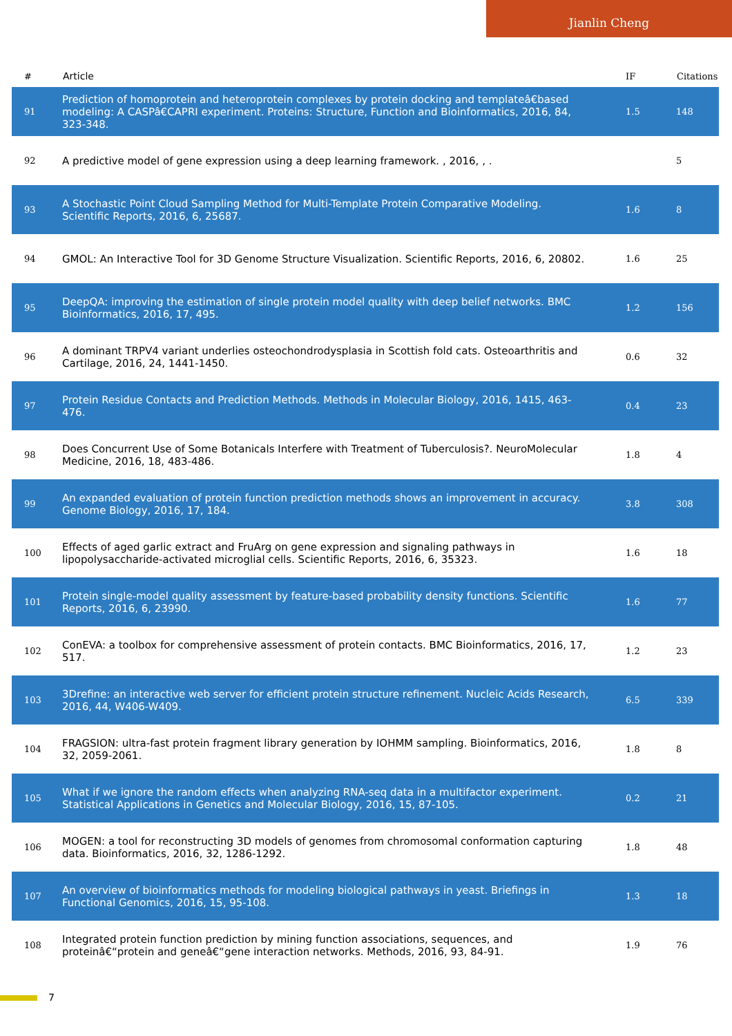Jianlin Cheng
| # | Article | IF | Citations |
| --- | --- | --- | --- |
| 91 | Prediction of homoprotein and heteroprotein complexes by protein docking and templateâ€based modeling: A CASPâ€CAPRI experiment. Proteins: Structure, Function and Bioinformatics, 2016, 84, 323-348. | 1.5 | 148 |
| 92 | A predictive model of gene expression using a deep learning framework. , 2016, , . | | 5 |
| 93 | A Stochastic Point Cloud Sampling Method for Multi-Template Protein Comparative Modeling. Scientific Reports, 2016, 6, 25687. | 1.6 | 8 |
| 94 | GMOL: An Interactive Tool for 3D Genome Structure Visualization. Scientific Reports, 2016, 6, 20802. | 1.6 | 25 |
| 95 | DeepQA: improving the estimation of single protein model quality with deep belief networks. BMC Bioinformatics, 2016, 17, 495. | 1.2 | 156 |
| 96 | A dominant TRPV4 variant underlies osteochondrodysplasia in Scottish fold cats. Osteoarthritis and Cartilage, 2016, 24, 1441-1450. | 0.6 | 32 |
| 97 | Protein Residue Contacts and Prediction Methods. Methods in Molecular Biology, 2016, 1415, 463-476. | 0.4 | 23 |
| 98 | Does Concurrent Use of Some Botanicals Interfere with Treatment of Tuberculosis?. NeuroMolecular Medicine, 2016, 18, 483-486. | 1.8 | 4 |
| 99 | An expanded evaluation of protein function prediction methods shows an improvement in accuracy. Genome Biology, 2016, 17, 184. | 3.8 | 308 |
| 100 | Effects of aged garlic extract and FruArg on gene expression and signaling pathways in lipopolysaccharide-activated microglial cells. Scientific Reports, 2016, 6, 35323. | 1.6 | 18 |
| 101 | Protein single-model quality assessment by feature-based probability density functions. Scientific Reports, 2016, 6, 23990. | 1.6 | 77 |
| 102 | ConEVA: a toolbox for comprehensive assessment of protein contacts. BMC Bioinformatics, 2016, 17, 517. | 1.2 | 23 |
| 103 | 3Drefine: an interactive web server for efficient protein structure refinement. Nucleic Acids Research, 2016, 44, W406-W409. | 6.5 | 339 |
| 104 | FRAGSION: ultra-fast protein fragment library generation by IOHMM sampling. Bioinformatics, 2016, 32, 2059-2061. | 1.8 | 8 |
| 105 | What if we ignore the random effects when analyzing RNA-seq data in a multifactor experiment. Statistical Applications in Genetics and Molecular Biology, 2016, 15, 87-105. | 0.2 | 21 |
| 106 | MOGEN: a tool for reconstructing 3D models of genomes from chromosomal conformation capturing data. Bioinformatics, 2016, 32, 1286-1292. | 1.8 | 48 |
| 107 | An overview of bioinformatics methods for modeling biological pathways in yeast. Briefings in Functional Genomics, 2016, 15, 95-108. | 1.3 | 18 |
| 108 | Integrated protein function prediction by mining function associations, sequences, and proteinâ€“protein and geneâ€“gene interaction networks. Methods, 2016, 93, 84-91. | 1.9 | 76 |
7